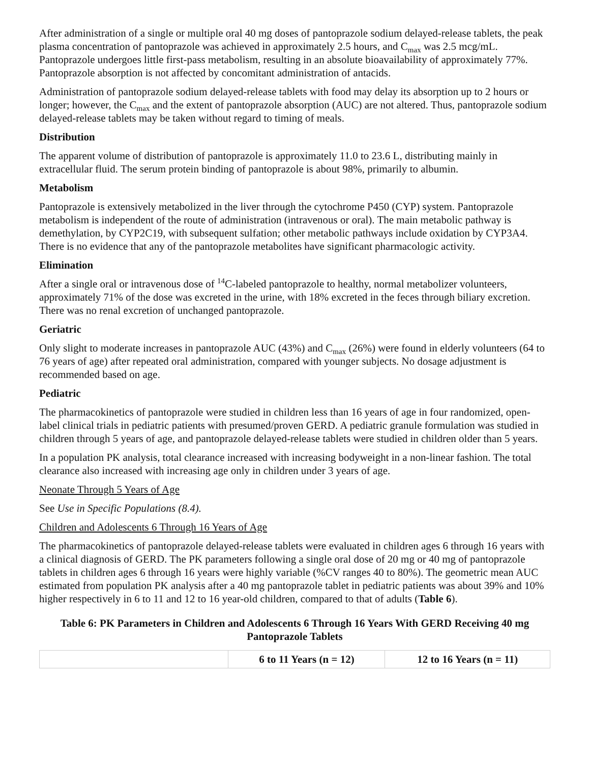After administration of a single or multiple oral 40 mg doses of pantoprazole sodium delayed-release tablets, the peak plasma concentration of pantoprazole was achieved in approximately 2.5 hours, and C<sub>max</sub> was 2.5 mcg/mL. Pantoprazole undergoes little first-pass metabolism, resulting in an absolute bioavailability of approximately 77%. Pantoprazole absorption is not affected by concomitant administration of antacids.
Administration of pantoprazole sodium delayed-release tablets with food may delay its absorption up to 2 hours or longer; however, the C<sub>max</sub> and the extent of pantoprazole absorption (AUC) are not altered. Thus, pantoprazole sodium delayed-release tablets may be taken without regard to timing of meals.
Distribution
The apparent volume of distribution of pantoprazole is approximately 11.0 to 23.6 L, distributing mainly in extracellular fluid. The serum protein binding of pantoprazole is about 98%, primarily to albumin.
Metabolism
Pantoprazole is extensively metabolized in the liver through the cytochrome P450 (CYP) system. Pantoprazole metabolism is independent of the route of administration (intravenous or oral). The main metabolic pathway is demethylation, by CYP2C19, with subsequent sulfation; other metabolic pathways include oxidation by CYP3A4. There is no evidence that any of the pantoprazole metabolites have significant pharmacologic activity.
Elimination
After a single oral or intravenous dose of <sup>14</sup>C-labeled pantoprazole to healthy, normal metabolizer volunteers, approximately 71% of the dose was excreted in the urine, with 18% excreted in the feces through biliary excretion. There was no renal excretion of unchanged pantoprazole.
Geriatric
Only slight to moderate increases in pantoprazole AUC (43%) and C<sub>max</sub> (26%) were found in elderly volunteers (64 to 76 years of age) after repeated oral administration, compared with younger subjects. No dosage adjustment is recommended based on age.
Pediatric
The pharmacokinetics of pantoprazole were studied in children less than 16 years of age in four randomized, open-label clinical trials in pediatric patients with presumed/proven GERD. A pediatric granule formulation was studied in children through 5 years of age, and pantoprazole delayed-release tablets were studied in children older than 5 years.
In a population PK analysis, total clearance increased with increasing bodyweight in a non-linear fashion. The total clearance also increased with increasing age only in children under 3 years of age.
Neonate Through 5 Years of Age
See Use in Specific Populations (8.4).
Children and Adolescents 6 Through 16 Years of Age
The pharmacokinetics of pantoprazole delayed-release tablets were evaluated in children ages 6 through 16 years with a clinical diagnosis of GERD. The PK parameters following a single oral dose of 20 mg or 40 mg of pantoprazole tablets in children ages 6 through 16 years were highly variable (%CV ranges 40 to 80%). The geometric mean AUC estimated from population PK analysis after a 40 mg pantoprazole tablet in pediatric patients was about 39% and 10% higher respectively in 6 to 11 and 12 to 16 year-old children, compared to that of adults (Table 6).
Table 6: PK Parameters in Children and Adolescents 6 Through 16 Years With GERD Receiving 40 mg Pantoprazole Tablets
| | 6 to 11 Years (n = 12) | 12 to 16 Years (n = 11) |
| --- | --- | --- |